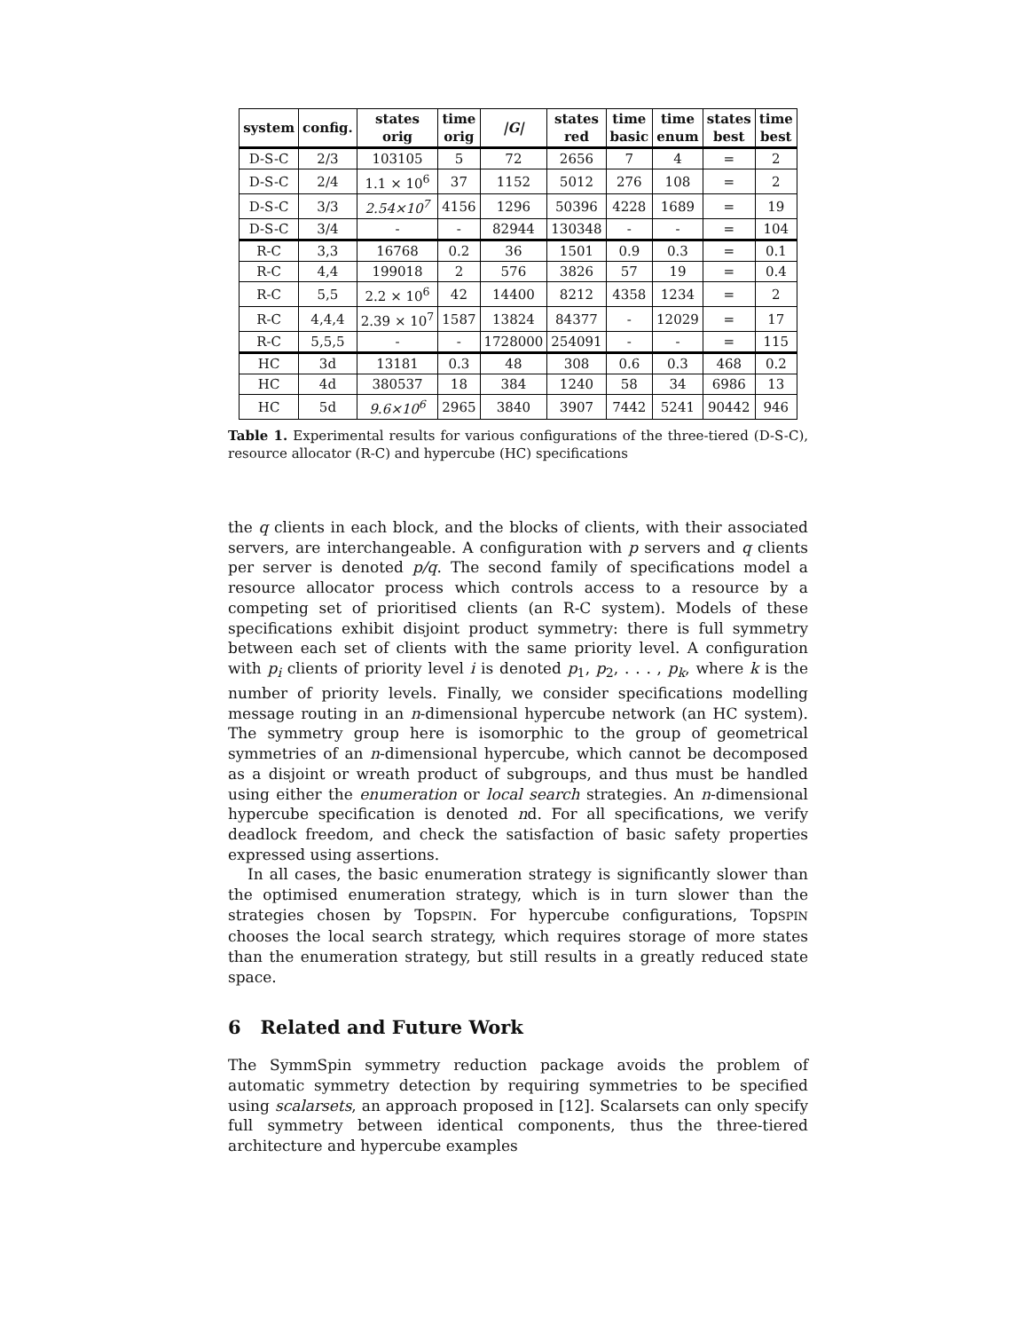| system | config. | states orig | time orig | /G/ | states red | time basic | time enum | states best | time best |
| --- | --- | --- | --- | --- | --- | --- | --- | --- | --- |
| D-S-C | 2/3 | 103105 | 5 | 72 | 2656 | 7 | 4 | = | 2 |
| D-S-C | 2/4 | 1.1 × 10<sup>6</sup> | 37 | 1152 | 5012 | 276 | 108 | = | 2 |
| D-S-C | 3/3 | 2.54×10<sup>7</sup> | 4156 | 1296 | 50396 | 4228 | 1689 | = | 19 |
| D-S-C | 3/4 | - | - | 82944 | 130348 | - | - | = | 104 |
| R-C | 3,3 | 16768 | 0.2 | 36 | 1501 | 0.9 | 0.3 | = | 0.1 |
| R-C | 4,4 | 199018 | 2 | 576 | 3826 | 57 | 19 | = | 0.4 |
| R-C | 5,5 | 2.2 × 10<sup>6</sup> | 42 | 14400 | 8212 | 4358 | 1234 | = | 2 |
| R-C | 4,4,4 | 2.39 × 10<sup>7</sup> | 1587 | 13824 | 84377 | - | 12029 | = | 17 |
| R-C | 5,5,5 | - | - | 1728000 | 254091 | - | - | = | 115 |
| HC | 3d | 13181 | 0.3 | 48 | 308 | 0.6 | 0.3 | 468 | 0.2 |
| HC | 4d | 380537 | 18 | 384 | 1240 | 58 | 34 | 6986 | 13 |
| HC | 5d | 9.6×10<sup>6</sup> | 2965 | 3840 | 3907 | 7442 | 5241 | 90442 | 946 |
Table 1. Experimental results for various configurations of the three-tiered (D-S-C), resource allocator (R-C) and hypercube (HC) specifications
the q clients in each block, and the blocks of clients, with their associated servers, are interchangeable. A configuration with p servers and q clients per server is denoted p/q. The second family of specifications model a resource allocator process which controls access to a resource by a competing set of prioritised clients (an R-C system). Models of these specifications exhibit disjoint product symmetry: there is full symmetry between each set of clients with the same priority level. A configuration with p<sub>i</sub> clients of priority level i is denoted p<sub>1</sub>, p<sub>2</sub>, . . . , p<sub>k</sub>, where k is the number of priority levels. Finally, we consider specifications modelling message routing in an n-dimensional hypercube network (an HC system). The symmetry group here is isomorphic to the group of geometrical symmetries of an n-dimensional hypercube, which cannot be decomposed as a disjoint or wreath product of subgroups, and thus must be handled using either the enumeration or local search strategies. An n-dimensional hypercube specification is denoted nd. For all specifications, we verify deadlock freedom, and check the satisfaction of basic safety properties expressed using assertions.
In all cases, the basic enumeration strategy is significantly slower than the optimised enumeration strategy, which is in turn slower than the strategies chosen by TopSPIN. For hypercube configurations, TopSPIN chooses the local search strategy, which requires storage of more states than the enumeration strategy, but still results in a greatly reduced state space.
6 Related and Future Work
The SymmSpin symmetry reduction package avoids the problem of automatic symmetry detection by requiring symmetries to be specified using scalarsets, an approach proposed in [12]. Scalarsets can only specify full symmetry between identical components, thus the three-tiered architecture and hypercube examples